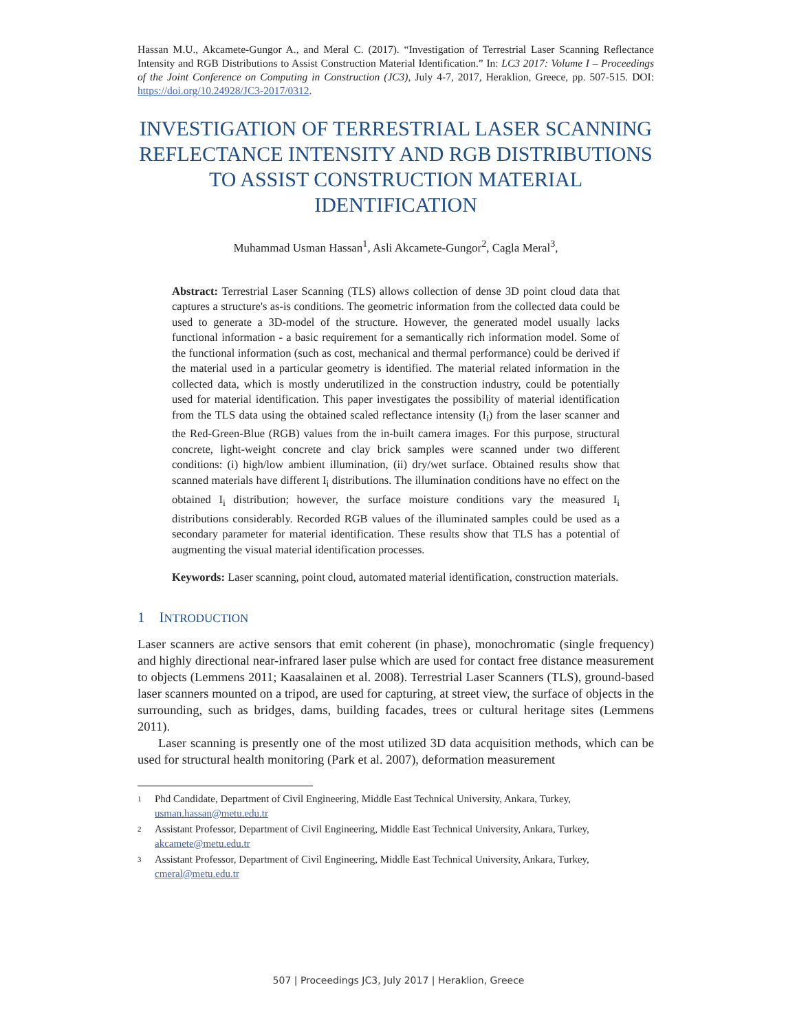Hassan M.U., Akcamete-Gungor A., and Meral C. (2017). “Investigation of Terrestrial Laser Scanning Reflectance Intensity and RGB Distributions to Assist Construction Material Identification.” In: LC3 2017: Volume I – Proceedings of the Joint Conference on Computing in Construction (JC3), July 4-7, 2017, Heraklion, Greece, pp. 507-515. DOI: https://doi.org/10.24928/JC3-2017/0312.
INVESTIGATION OF TERRESTRIAL LASER SCANNING REFLECTANCE INTENSITY AND RGB DISTRIBUTIONS TO ASSIST CONSTRUCTION MATERIAL IDENTIFICATION
Muhammad Usman Hassan<sup>1</sup>, Asli Akcamete-Gungor<sup>2</sup>, Cagla Meral<sup>3</sup>,
Abstract: Terrestrial Laser Scanning (TLS) allows collection of dense 3D point cloud data that captures a structure's as-is conditions. The geometric information from the collected data could be used to generate a 3D-model of the structure. However, the generated model usually lacks functional information - a basic requirement for a semantically rich information model. Some of the functional information (such as cost, mechanical and thermal performance) could be derived if the material used in a particular geometry is identified. The material related information in the collected data, which is mostly underutilized in the construction industry, could be potentially used for material identification. This paper investigates the possibility of material identification from the TLS data using the obtained scaled reflectance intensity (I<sub>i</sub>) from the laser scanner and the Red-Green-Blue (RGB) values from the in-built camera images. For this purpose, structural concrete, light-weight concrete and clay brick samples were scanned under two different conditions: (i) high/low ambient illumination, (ii) dry/wet surface. Obtained results show that scanned materials have different I<sub>i</sub> distributions. The illumination conditions have no effect on the obtained I<sub>i</sub> distribution; however, the surface moisture conditions vary the measured I<sub>i</sub> distributions considerably. Recorded RGB values of the illuminated samples could be used as a secondary parameter for material identification. These results show that TLS has a potential of augmenting the visual material identification processes.
Keywords: Laser scanning, point cloud, automated material identification, construction materials.
1 INTRODUCTION
Laser scanners are active sensors that emit coherent (in phase), monochromatic (single frequency) and highly directional near-infrared laser pulse which are used for contact free distance measurement to objects (Lemmens 2011; Kaasalainen et al. 2008). Terrestrial Laser Scanners (TLS), ground-based laser scanners mounted on a tripod, are used for capturing, at street view, the surface of objects in the surrounding, such as bridges, dams, building facades, trees or cultural heritage sites (Lemmens 2011).
Laser scanning is presently one of the most utilized 3D data acquisition methods, which can be used for structural health monitoring (Park et al. 2007), deformation measurement
1
Phd Candidate, Department of Civil Engineering, Middle East Technical University, Ankara, Turkey, usman.hassan@metu.edu.tr
2
Assistant Professor, Department of Civil Engineering, Middle East Technical University, Ankara, Turkey, akcamete@metu.edu.tr
3
Assistant Professor, Department of Civil Engineering, Middle East Technical University, Ankara, Turkey, cmeral@metu.edu.tr
507 | Proceedings JC3, July 2017 | Heraklion, Greece